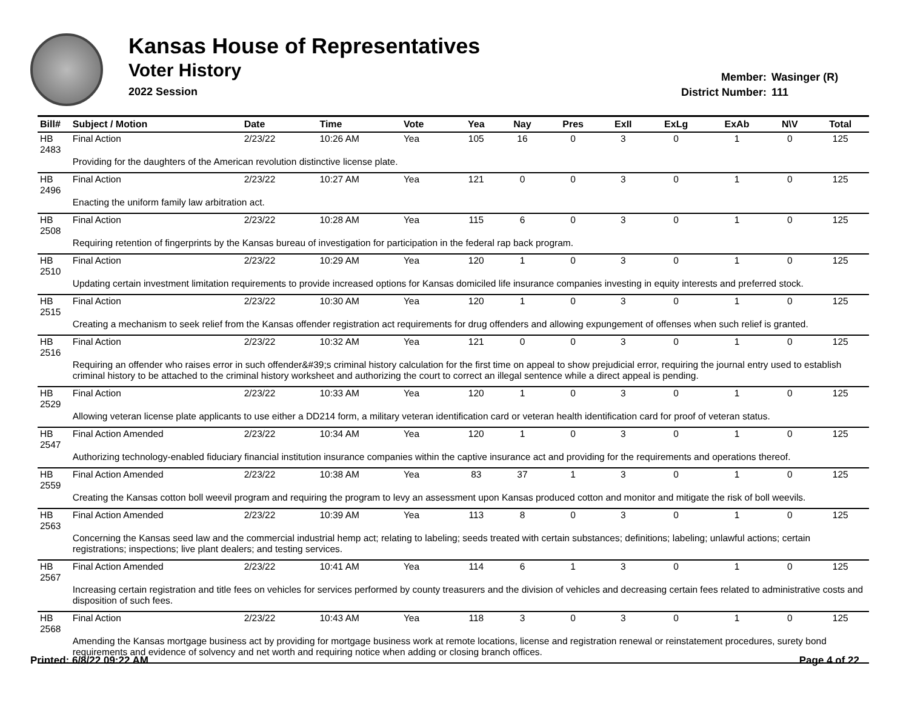Kansas House of Representatives
Voter History
2022 Session
Member: Wasinger (R)
District Number: 111
| Bill# | Subject / Motion | Date | Time | Vote | Yea | Nay | Pres | ExII | ExLg | ExAb | N\V | Total |
| --- | --- | --- | --- | --- | --- | --- | --- | --- | --- | --- | --- | --- |
| HB 2483 | Final Action | 2/23/22 | 10:26 AM | Yea | 105 | 16 | 0 | 3 | 0 | 1 | 0 | 125 |
| | Providing for the daughters of the American revolution distinctive license plate. | | | | | | | | | | | |
| HB 2496 | Final Action | 2/23/22 | 10:27 AM | Yea | 121 | 0 | 0 | 3 | 0 | 1 | 0 | 125 |
| | Enacting the uniform family law arbitration act. | | | | | | | | | | | |
| HB 2508 | Final Action | 2/23/22 | 10:28 AM | Yea | 115 | 6 | 0 | 3 | 0 | 1 | 0 | 125 |
| | Requiring retention of fingerprints by the Kansas bureau of investigation for participation in the federal rap back program. | | | | | | | | | | | |
| HB 2510 | Final Action | 2/23/22 | 10:29 AM | Yea | 120 | 1 | 0 | 3 | 0 | 1 | 0 | 125 |
| | Updating certain investment limitation requirements to provide increased options for Kansas domiciled life insurance companies investing in equity interests and preferred stock. | | | | | | | | | | | |
| HB 2515 | Final Action | 2/23/22 | 10:30 AM | Yea | 120 | 1 | 0 | 3 | 0 | 1 | 0 | 125 |
| | Creating a mechanism to seek relief from the Kansas offender registration act requirements for drug offenders and allowing expungement of offenses when such relief is granted. | | | | | | | | | | | |
| HB 2516 | Final Action | 2/23/22 | 10:32 AM | Yea | 121 | 0 | 0 | 3 | 0 | 1 | 0 | 125 |
| | Requiring an offender who raises error in such offender&#39;s criminal history calculation for the first time on appeal to show prejudicial error, requiring the journal entry used to establish criminal history to be attached to the criminal history worksheet and authorizing the court to correct an illegal sentence while a direct appeal is pending. | | | | | | | | | | | |
| HB 2529 | Final Action | 2/23/22 | 10:33 AM | Yea | 120 | 1 | 0 | 3 | 0 | 1 | 0 | 125 |
| | Allowing veteran license plate applicants to use either a DD214 form, a military veteran identification card or veteran health identification card for proof of veteran status. | | | | | | | | | | | |
| HB 2547 | Final Action Amended | 2/23/22 | 10:34 AM | Yea | 120 | 1 | 0 | 3 | 0 | 1 | 0 | 125 |
| | Authorizing technology-enabled fiduciary financial institution insurance companies within the captive insurance act and providing for the requirements and operations thereof. | | | | | | | | | | | |
| HB 2559 | Final Action Amended | 2/23/22 | 10:38 AM | Yea | 83 | 37 | 1 | 3 | 0 | 1 | 0 | 125 |
| | Creating the Kansas cotton boll weevil program and requiring the program to levy an assessment upon Kansas produced cotton and monitor and mitigate the risk of boll weevils. | | | | | | | | | | | |
| HB 2563 | Final Action Amended | 2/23/22 | 10:39 AM | Yea | 113 | 8 | 0 | 3 | 0 | 1 | 0 | 125 |
| | Concerning the Kansas seed law and the commercial industrial hemp act; relating to labeling; seeds treated with certain substances; definitions; labeling; unlawful actions; certain registrations; inspections; live plant dealers; and testing services. | | | | | | | | | | | |
| HB 2567 | Final Action Amended | 2/23/22 | 10:41 AM | Yea | 114 | 6 | 1 | 3 | 0 | 1 | 0 | 125 |
| | Increasing certain registration and title fees on vehicles for services performed by county treasurers and the division of vehicles and decreasing certain fees related to administrative costs and disposition of such fees. | | | | | | | | | | | |
| HB 2568 | Final Action | 2/23/22 | 10:43 AM | Yea | 118 | 3 | 0 | 3 | 0 | 1 | 0 | 125 |
| | Amending the Kansas mortgage business act by providing for mortgage business work at remote locations, license and registration renewal or reinstatement procedures, surety bond requirements and evidence of solvency and net worth and requiring notice when adding or closing branch offices. | | | | | | | | | | | |
Printed: 6/8/22 09:22 AM Page 4 of 22